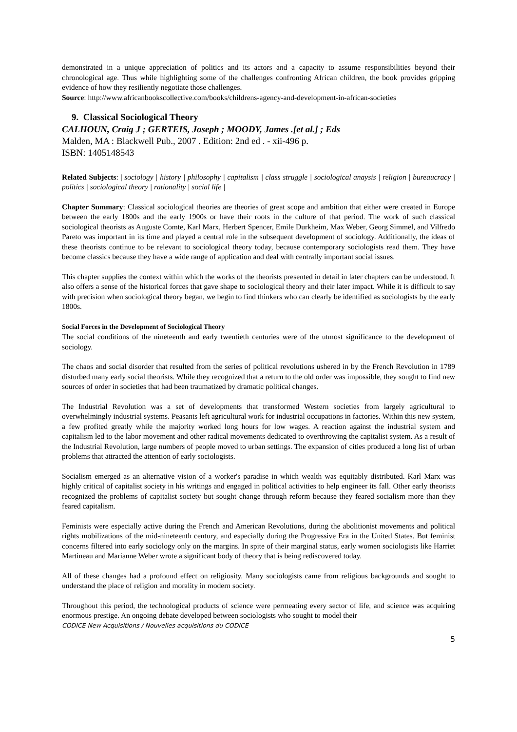demonstrated in a unique appreciation of politics and its actors and a capacity to assume responsibilities beyond their chronological age. Thus while highlighting some of the challenges confronting African children, the book provides gripping evidence of how they resiliently negotiate those challenges.
Source: http://www.africanbookscollective.com/books/childrens-agency-and-development-in-african-societies
9. Classical Sociological Theory
CALHOUN, Craig J ; GERTEIS, Joseph ; MOODY, James .[et al.] ; Eds
Malden, MA : Blackwell Pub., 2007 . Edition: 2nd ed . - xii-496 p.
ISBN: 1405148543
Related Subjects: | sociology | history | philosophy | capitalism | class struggle | sociological anaysis | religion | bureaucracy | politics | sociological theory | rationality | social life |
Chapter Summary: Classical sociological theories are theories of great scope and ambition that either were created in Europe between the early 1800s and the early 1900s or have their roots in the culture of that period. The work of such classical sociological theorists as Auguste Comte, Karl Marx, Herbert Spencer, Emile Durkheim, Max Weber, Georg Simmel, and Vilfredo Pareto was important in its time and played a central role in the subsequent development of sociology. Additionally, the ideas of these theorists continue to be relevant to sociological theory today, because contemporary sociologists read them. They have become classics because they have a wide range of application and deal with centrally important social issues.
This chapter supplies the context within which the works of the theorists presented in detail in later chapters can be understood. It also offers a sense of the historical forces that gave shape to sociological theory and their later impact. While it is difficult to say with precision when sociological theory began, we begin to find thinkers who can clearly be identified as sociologists by the early 1800s.
Social Forces in the Development of Sociological Theory
The social conditions of the nineteenth and early twentieth centuries were of the utmost significance to the development of sociology.
The chaos and social disorder that resulted from the series of political revolutions ushered in by the French Revolution in 1789 disturbed many early social theorists. While they recognized that a return to the old order was impossible, they sought to find new sources of order in societies that had been traumatized by dramatic political changes.
The Industrial Revolution was a set of developments that transformed Western societies from largely agricultural to overwhelmingly industrial systems. Peasants left agricultural work for industrial occupations in factories. Within this new system, a few profited greatly while the majority worked long hours for low wages. A reaction against the industrial system and capitalism led to the labor movement and other radical movements dedicated to overthrowing the capitalist system. As a result of the Industrial Revolution, large numbers of people moved to urban settings. The expansion of cities produced a long list of urban problems that attracted the attention of early sociologists.
Socialism emerged as an alternative vision of a worker's paradise in which wealth was equitably distributed. Karl Marx was highly critical of capitalist society in his writings and engaged in political activities to help engineer its fall. Other early theorists recognized the problems of capitalist society but sought change through reform because they feared socialism more than they feared capitalism.
Feminists were especially active during the French and American Revolutions, during the abolitionist movements and political rights mobilizations of the mid-nineteenth century, and especially during the Progressive Era in the United States. But feminist concerns filtered into early sociology only on the margins. In spite of their marginal status, early women sociologists like Harriet Martineau and Marianne Weber wrote a significant body of theory that is being rediscovered today.
All of these changes had a profound effect on religiosity. Many sociologists came from religious backgrounds and sought to understand the place of religion and morality in modern society.
Throughout this period, the technological products of science were permeating every sector of life, and science was acquiring enormous prestige. An ongoing debate developed between sociologists who sought to model their
CODICE New Acquisitions / Nouvelles acquisitions du CODICE
5